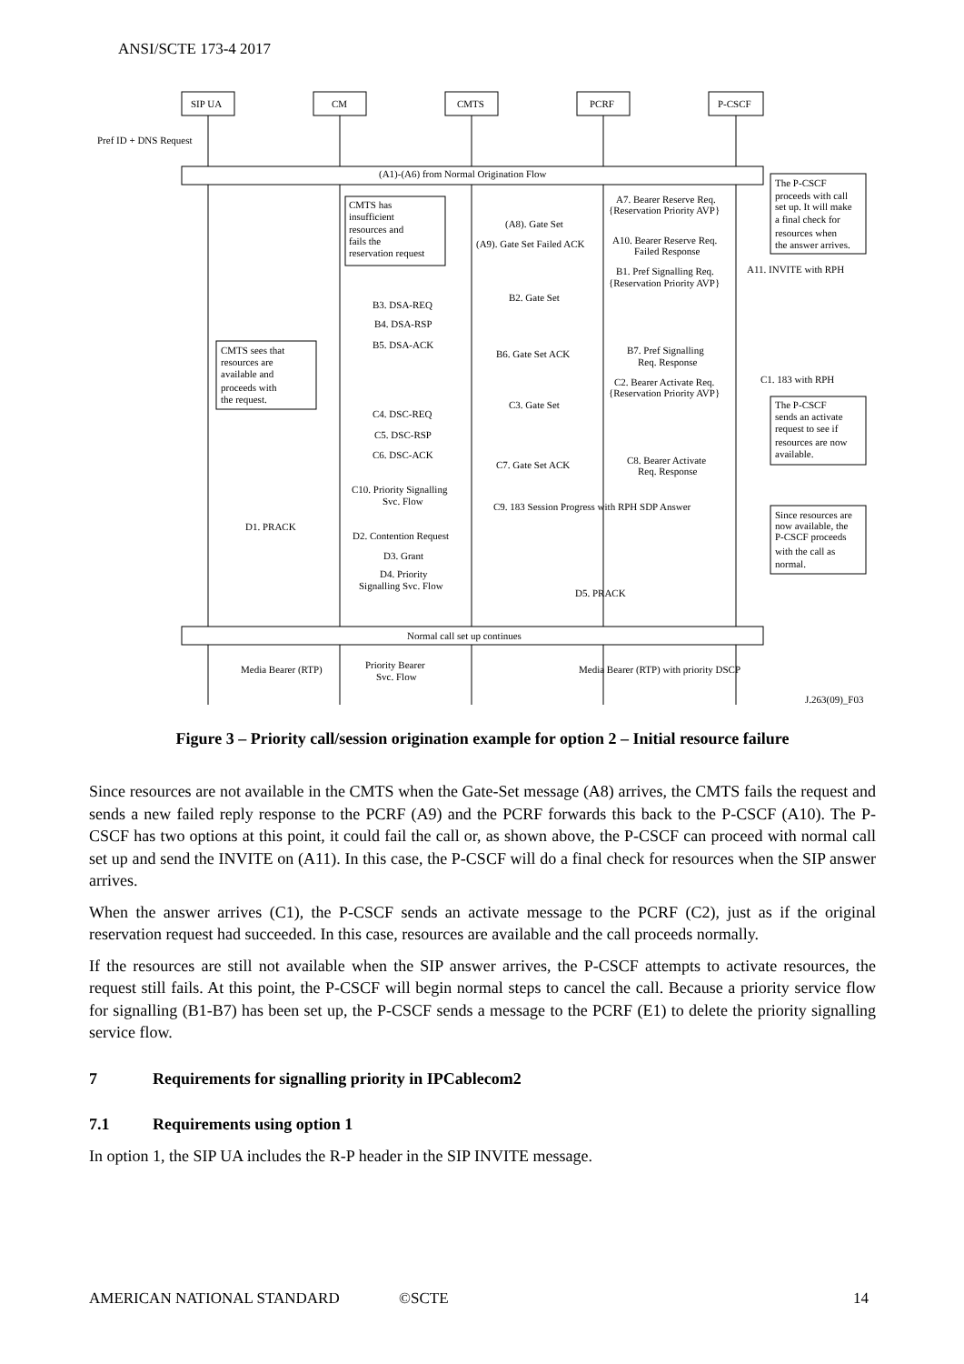ANSI/SCTE 173-4 2017
SIP UA
CM
CMTS
PCRF
P-CSCF
Pref ID + DNS Request
(A1)-(A6) from Normal Origination Flow
Normal call set up continues
CMTS has
insufficient
resources and
fails the
reservation request
CMTS sees that
resources are
available and
proceeds with
the request.
The P-CSCF
proceeds with call
set up. It will make
a final check for
resources when
the answer arrives.
The P-CSCF
sends an activate
request to see if
resources are now
available.
Since resources are
now available, the
P-CSCF proceeds
with the call as
normal.
A7. Bearer Reserve Req.
{Reservation Priority AVP}
(A8). Gate Set
(A9). Gate Set Failed ACK
A10. Bearer Reserve Req.
Failed Response
A11. INVITE with RPH
B1. Pref Signalling Req.
{Reservation Priority AVP}
B2. Gate Set
B3. DSA-REQ
B4. DSA-RSP
B5. DSA-ACK
B6. Gate Set ACK
B7. Pref Signalling
Req. Response
C1. 183 with RPH
C2. Bearer Activate Req.
{Reservation Priority AVP}
C3. Gate Set
C4. DSC-REQ
C5. DSC-RSP
C6. DSC-ACK
C7. Gate Set ACK
C8. Bearer Activate
Req. Response
C10. Priority Signalling
Svc. Flow
C9. 183 Session Progress with RPH SDP Answer
D1. PRACK
D2. Contention Request
D3. Grant
D4. Priority
Signalling Svc. Flow
D5. PRACK
Media Bearer (RTP)
Priority Bearer
Svc. Flow
Media Bearer (RTP) with priority DSCP
J.263(09)_F03
Figure 3 – Priority call/session origination example for option 2 – Initial resource failure
Since resources are not available in the CMTS when the Gate-Set message (A8) arrives, the CMTS fails the request and sends a new failed reply response to the PCRF (A9) and the PCRF forwards this back to the P-CSCF (A10). The P-CSCF has two options at this point, it could fail the call or, as shown above, the P-CSCF can proceed with normal call set up and send the INVITE on (A11). In this case, the P-CSCF will do a final check for resources when the SIP answer arrives.
When the answer arrives (C1), the P-CSCF sends an activate message to the PCRF (C2), just as if the original reservation request had succeeded. In this case, resources are available and the call proceeds normally.
If the resources are still not available when the SIP answer arrives, the P-CSCF attempts to activate resources, the request still fails. At this point, the P-CSCF will begin normal steps to cancel the call. Because a priority service flow for signalling (B1-B7) has been set up, the P-CSCF sends a message to the PCRF (E1) to delete the priority signalling service flow.
7 Requirements for signalling priority in IPCablecom2
7.1 Requirements using option 1
In option 1, the SIP UA includes the R-P header in the SIP INVITE message.
AMERICAN NATIONAL STANDARD ©SCTE 14